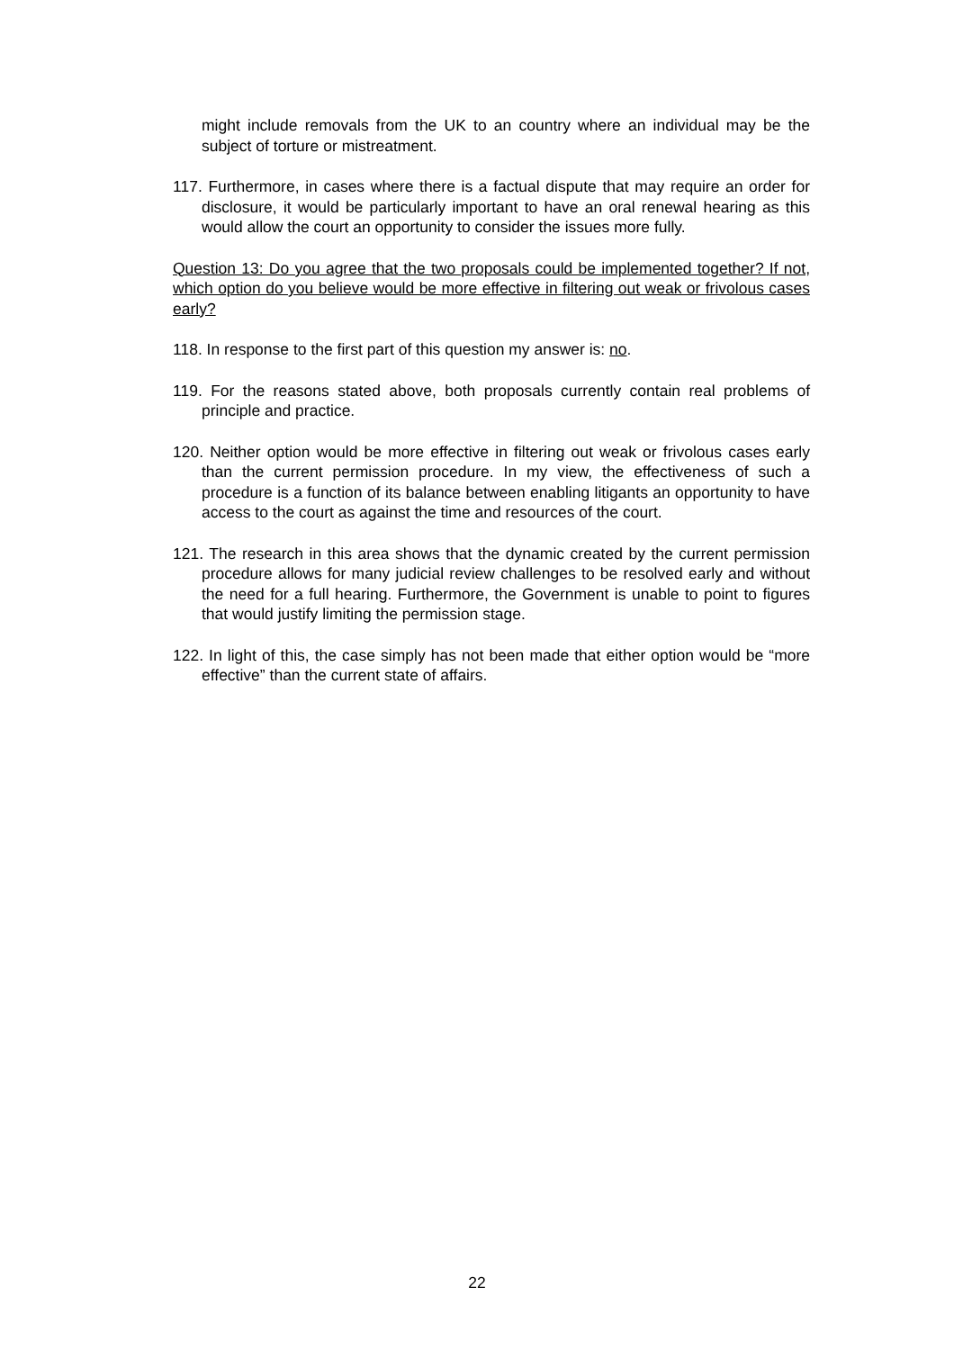might include removals from the UK to an country where an individual may be the subject of torture or mistreatment.
117. Furthermore, in cases where there is a factual dispute that may require an order for disclosure, it would be particularly important to have an oral renewal hearing as this would allow the court an opportunity to consider the issues more fully.
Question 13: Do you agree that the two proposals could be implemented together? If not, which option do you believe would be more effective in filtering out weak or frivolous cases early?
118. In response to the first part of this question my answer is: no.
119. For the reasons stated above, both proposals currently contain real problems of principle and practice.
120. Neither option would be more effective in filtering out weak or frivolous cases early than the current permission procedure. In my view, the effectiveness of such a procedure is a function of its balance between enabling litigants an opportunity to have access to the court as against the time and resources of the court.
121. The research in this area shows that the dynamic created by the current permission procedure allows for many judicial review challenges to be resolved early and without the need for a full hearing. Furthermore, the Government is unable to point to figures that would justify limiting the permission stage.
122. In light of this, the case simply has not been made that either option would be “more effective” than the current state of affairs.
22